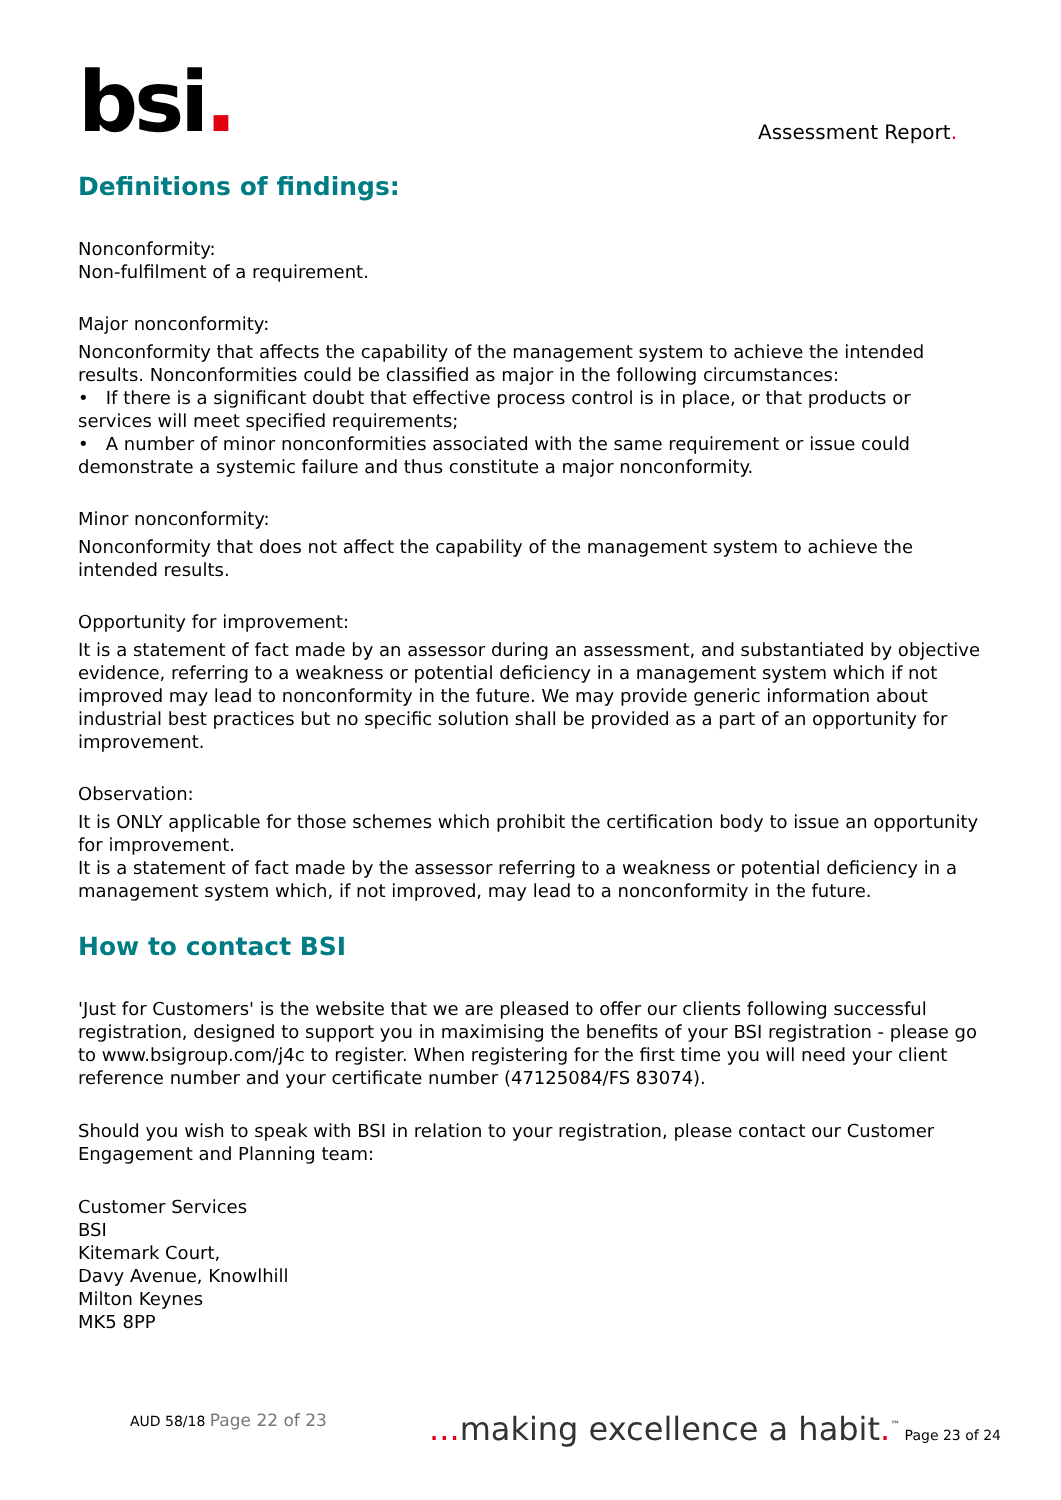bsi.
Assessment Report.
Definitions of findings:
Nonconformity:
Non-fulfilment of a requirement.
Major nonconformity:
Nonconformity that affects the capability of the management system to achieve the intended results. Nonconformities could be classified as major in the following circumstances:
• If there is a significant doubt that effective process control is in place, or that products or services will meet specified requirements;
• A number of minor nonconformities associated with the same requirement or issue could demonstrate a systemic failure and thus constitute a major nonconformity.
Minor nonconformity:
Nonconformity that does not affect the capability of the management system to achieve the intended results.
Opportunity for improvement:
It is a statement of fact made by an assessor during an assessment, and substantiated by objective evidence, referring to a weakness or potential deficiency in a management system which if not improved may lead to nonconformity in the future. We may provide generic information about industrial best practices but no specific solution shall be provided as a part of an opportunity for improvement.
Observation:
It is ONLY applicable for those schemes which prohibit the certification body to issue an opportunity for improvement.
It is a statement of fact made by the assessor referring to a weakness or potential deficiency in a management system which, if not improved, may lead to a nonconformity in the future.
How to contact BSI
'Just for Customers' is the website that we are pleased to offer our clients following successful registration, designed to support you in maximising the benefits of your BSI registration - please go to www.bsigroup.com/j4c to register. When registering for the first time you will need your client reference number and your certificate number (47125084/FS 83074).
Should you wish to speak with BSI in relation to your registration, please contact our Customer Engagement and Planning team:
Customer Services
BSI
Kitemark Court,
Davy Avenue, Knowlhill
Milton Keynes
MK5 8PP
AUD 58/18 Page 22 of 23
... making excellence a habit.<sup>™</sup> Page 23 of 24